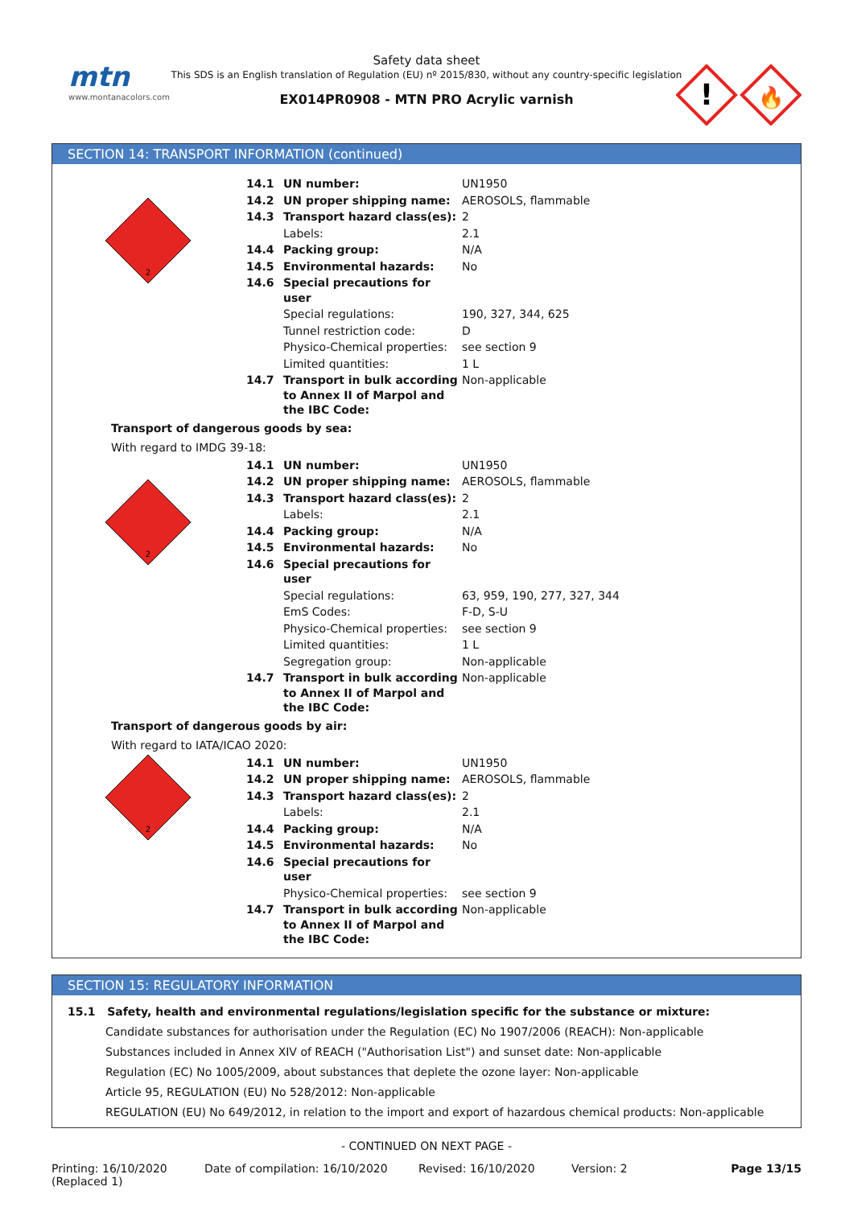mtn
www.montanacolors.com
Safety data sheet
This SDS is an English translation of Regulation (EU) nº 2015/830, without any country-specific legislation
EX014PR0908 - MTN PRO Acrylic varnish
!
🔥
SECTION 14: TRANSPORT INFORMATION (continued)
2
| 14.1 | UN number: | UN1950 |
| 14.2 | UN proper shipping name: | AEROSOLS, flammable |
| 14.3 | Transport hazard class(es): | 2 |
| | Labels: | 2.1 |
| 14.4 | Packing group: | N/A |
| 14.5 | Environmental hazards: | No |
| 14.6 | Special precautions for user | |
| | Special regulations: | 190, 327, 344, 625 |
| | Tunnel restriction code: | D |
| | Physico-Chemical properties: | see section 9 |
| | Limited quantities: | 1 L |
| 14.7 | Transport in bulk according to Annex II of Marpol and the IBC Code: | Non-applicable |
Transport of dangerous goods by sea:
With regard to IMDG 39-18:
2
| 14.1 | UN number: | UN1950 |
| 14.2 | UN proper shipping name: | AEROSOLS, flammable |
| 14.3 | Transport hazard class(es): | 2 |
| | Labels: | 2.1 |
| 14.4 | Packing group: | N/A |
| 14.5 | Environmental hazards: | No |
| 14.6 | Special precautions for user | |
| | Special regulations: | 63, 959, 190, 277, 327, 344 |
| | EmS Codes: | F-D, S-U |
| | Physico-Chemical properties: | see section 9 |
| | Limited quantities: | 1 L |
| | Segregation group: | Non-applicable |
| 14.7 | Transport in bulk according to Annex II of Marpol and the IBC Code: | Non-applicable |
Transport of dangerous goods by air:
With regard to IATA/ICAO 2020:
2
| 14.1 | UN number: | UN1950 |
| 14.2 | UN proper shipping name: | AEROSOLS, flammable |
| 14.3 | Transport hazard class(es): | 2 |
| | Labels: | 2.1 |
| 14.4 | Packing group: | N/A |
| 14.5 | Environmental hazards: | No |
| 14.6 | Special precautions for user | |
| | Physico-Chemical properties: | see section 9 |
| 14.7 | Transport in bulk according to Annex II of Marpol and the IBC Code: | Non-applicable |
SECTION 15: REGULATORY INFORMATION
15.1 Safety, health and environmental regulations/legislation specific for the substance or mixture:
Candidate substances for authorisation under the Regulation (EC) No 1907/2006 (REACH): Non-applicable
Substances included in Annex XIV of REACH ("Authorisation List") and sunset date: Non-applicable
Regulation (EC) No 1005/2009, about substances that deplete the ozone layer: Non-applicable
Article 95, REGULATION (EU) No 528/2012: Non-applicable
REGULATION (EU) No 649/2012, in relation to the import and export of hazardous chemical products: Non-applicable
- CONTINUED ON NEXT PAGE -
Printing: 16/10/2020
(Replaced 1)
Date of compilation: 16/10/2020 Revised: 16/10/2020 Version: 2 Page 13/15